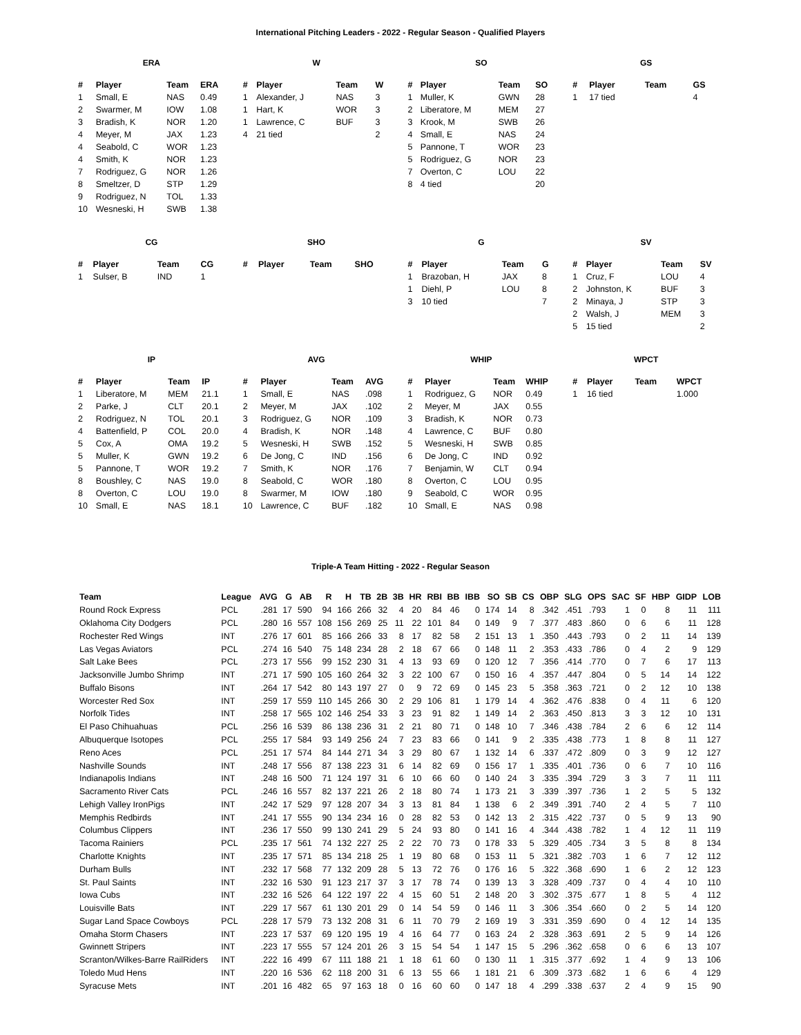International Pitching Leaders - 2022 - Regular Season - Qualified Players
ERA
| # | Player | Team | ERA |
| --- | --- | --- | --- |
| 1 | Small, E | NAS | 0.49 |
| 2 | Swarmer, M | IOW | 1.08 |
| 3 | Bradish, K | NOR | 1.20 |
| 4 | Meyer, M | JAX | 1.23 |
| 4 | Seabold, C | WOR | 1.23 |
| 4 | Smith, K | NOR | 1.23 |
| 7 | Rodriguez, G | NOR | 1.26 |
| 8 | Smeltzer, D | STP | 1.29 |
| 9 | Rodriguez, N | TOL | 1.33 |
| 10 | Wesneski, H | SWB | 1.38 |
W
| # | Player | Team | W |
| --- | --- | --- | --- |
| 1 | Alexander, J | NAS | 3 |
| 1 | Hart, K | WOR | 3 |
| 1 | Lawrence, C | BUF | 3 |
| 4 | 21 tied | | 2 |
SO
| # | Player | Team | SO |
| --- | --- | --- | --- |
| 1 | Muller, K | GWN | 28 |
| 2 | Liberatore, M | MEM | 27 |
| 3 | Krook, M | SWB | 26 |
| 4 | Small, E | NAS | 24 |
| 5 | Pannone, T | WOR | 23 |
| 5 | Rodriguez, G | NOR | 23 |
| 7 | Overton, C | LOU | 22 |
| 8 | 4 tied | | 20 |
GS
| # | Player | Team | GS |
| --- | --- | --- | --- |
| 1 | 17 tied | | 4 |
CG
| # | Player | Team | CG |
| --- | --- | --- | --- |
| 1 | Sulser, B | IND | 1 |
SHO
| # | Player | Team | SHO |
| --- | --- | --- | --- |
G
| # | Player | Team | G |
| --- | --- | --- | --- |
| 1 | Brazoban, H | JAX | 8 |
| 1 | Diehl, P | LOU | 8 |
| 3 | 10 tied | | 7 |
SV
| # | Player | Team | SV |
| --- | --- | --- | --- |
| 1 | Cruz, F | LOU | 4 |
| 2 | Johnston, K | BUF | 3 |
| 2 | Minaya, J | STP | 3 |
| 2 | Walsh, J | MEM | 3 |
| 5 | 15 tied | | 2 |
IP
| # | Player | Team | IP |
| --- | --- | --- | --- |
| 1 | Liberatore, M | MEM | 21.1 |
| 2 | Parke, J | CLT | 20.1 |
| 2 | Rodriguez, N | TOL | 20.1 |
| 4 | Battenfield, P | COL | 20.0 |
| 5 | Cox, A | OMA | 19.2 |
| 5 | Muller, K | GWN | 19.2 |
| 5 | Pannone, T | WOR | 19.2 |
| 8 | Boushley, C | NAS | 19.0 |
| 8 | Overton, C | LOU | 19.0 |
| 10 | Small, E | NAS | 18.1 |
AVG
| # | Player | Team | AVG |
| --- | --- | --- | --- |
| 1 | Small, E | NAS | .098 |
| 2 | Meyer, M | JAX | .102 |
| 3 | Rodriguez, G | NOR | .109 |
| 4 | Bradish, K | NOR | .148 |
| 5 | Wesneski, H | SWB | .152 |
| 6 | De Jong, C | IND | .156 |
| 7 | Smith, K | NOR | .176 |
| 8 | Seabold, C | WOR | .180 |
| 8 | Swarmer, M | IOW | .180 |
| 10 | Lawrence, C | BUF | .182 |
WHIP
| # | Player | Team | WHIP |
| --- | --- | --- | --- |
| 1 | Rodriguez, G | NOR | 0.49 |
| 2 | Meyer, M | JAX | 0.55 |
| 3 | Bradish, K | NOR | 0.73 |
| 4 | Lawrence, C | BUF | 0.80 |
| 5 | Wesneski, H | SWB | 0.85 |
| 6 | De Jong, C | IND | 0.92 |
| 7 | Benjamin, W | CLT | 0.94 |
| 8 | Overton, C | LOU | 0.95 |
| 9 | Seabold, C | WOR | 0.95 |
| 10 | Small, E | NAS | 0.98 |
WPCT
| # | Player | Team | WPCT |
| --- | --- | --- | --- |
| 1 | 16 tied | | 1.000 |
Triple-A Team Hitting - 2022 - Regular Season
| Team | League | AVG | G | AB | R | H | TB | 2B | 3B | HR | RBI | BB | IBB | SO | SB | CS | OBP | SLG | OPS | SAC | SF | HBP | GIDP | LOB |
| --- | --- | --- | --- | --- | --- | --- | --- | --- | --- | --- | --- | --- | --- | --- | --- | --- | --- | --- | --- | --- | --- | --- | --- | --- |
| Round Rock Express | PCL | .281 | 17 | 590 | 94 | 166 | 266 | 32 | 4 | 20 | 84 | 46 | 0 | 174 | 14 | 8 | .342 | .451 | .793 | 1 | 0 | 8 | 11 | 111 |
| Oklahoma City Dodgers | PCL | .280 | 16 | 557 | 108 | 156 | 269 | 25 | 11 | 22 | 101 | 84 | 0 | 149 | 9 | 7 | .377 | .483 | .860 | 0 | 6 | 6 | 11 | 128 |
| Rochester Red Wings | INT | .276 | 17 | 601 | 85 | 166 | 266 | 33 | 8 | 17 | 82 | 58 | 2 | 151 | 13 | 1 | .350 | .443 | .793 | 0 | 2 | 11 | 14 | 139 |
| Las Vegas Aviators | PCL | .274 | 16 | 540 | 75 | 148 | 234 | 28 | 2 | 18 | 67 | 66 | 0 | 148 | 11 | 2 | .353 | .433 | .786 | 0 | 4 | 2 | 9 | 129 |
| Salt Lake Bees | PCL | .273 | 17 | 556 | 99 | 152 | 230 | 31 | 4 | 13 | 93 | 69 | 0 | 120 | 12 | 7 | .356 | .414 | .770 | 0 | 7 | 6 | 17 | 113 |
| Jacksonville Jumbo Shrimp | INT | .271 | 17 | 590 | 105 | 160 | 264 | 32 | 3 | 22 | 100 | 67 | 0 | 150 | 16 | 4 | .357 | .447 | .804 | 0 | 5 | 14 | 14 | 122 |
| Buffalo Bisons | INT | .264 | 17 | 542 | 80 | 143 | 197 | 27 | 0 | 9 | 72 | 69 | 0 | 145 | 23 | 5 | .358 | .363 | .721 | 0 | 2 | 12 | 10 | 138 |
| Worcester Red Sox | INT | .259 | 17 | 559 | 110 | 145 | 266 | 30 | 2 | 29 | 106 | 81 | 1 | 179 | 14 | 4 | .362 | .476 | .838 | 0 | 4 | 11 | 6 | 120 |
| Norfolk Tides | INT | .258 | 17 | 565 | 102 | 146 | 254 | 33 | 3 | 23 | 91 | 82 | 1 | 149 | 14 | 2 | .363 | .450 | .813 | 3 | 3 | 12 | 10 | 131 |
| El Paso Chihuahuas | PCL | .256 | 16 | 539 | 86 | 138 | 236 | 31 | 2 | 21 | 80 | 71 | 0 | 148 | 10 | 7 | .346 | .438 | .784 | 2 | 6 | 6 | 12 | 114 |
| Albuquerque Isotopes | PCL | .255 | 17 | 584 | 93 | 149 | 256 | 24 | 7 | 23 | 83 | 66 | 0 | 141 | 9 | 2 | .335 | .438 | .773 | 1 | 8 | 8 | 11 | 127 |
| Reno Aces | PCL | .251 | 17 | 574 | 84 | 144 | 271 | 34 | 3 | 29 | 80 | 67 | 1 | 132 | 14 | 6 | .337 | .472 | .809 | 0 | 3 | 9 | 12 | 127 |
| Nashville Sounds | INT | .248 | 17 | 556 | 87 | 138 | 223 | 31 | 6 | 14 | 82 | 69 | 0 | 156 | 17 | 1 | .335 | .401 | .736 | 0 | 6 | 7 | 10 | 116 |
| Indianapolis Indians | INT | .248 | 16 | 500 | 71 | 124 | 197 | 31 | 6 | 10 | 66 | 60 | 0 | 140 | 24 | 3 | .335 | .394 | .729 | 3 | 3 | 7 | 11 | 111 |
| Sacramento River Cats | PCL | .246 | 16 | 557 | 82 | 137 | 221 | 26 | 2 | 18 | 80 | 74 | 1 | 173 | 21 | 3 | .339 | .397 | .736 | 1 | 2 | 5 | 5 | 132 |
| Lehigh Valley IronPigs | INT | .242 | 17 | 529 | 97 | 128 | 207 | 34 | 3 | 13 | 81 | 84 | 1 | 138 | 6 | 2 | .349 | .391 | .740 | 2 | 4 | 5 | 7 | 110 |
| Memphis Redbirds | INT | .241 | 17 | 555 | 90 | 134 | 234 | 16 | 0 | 28 | 82 | 53 | 0 | 142 | 13 | 2 | .315 | .422 | .737 | 0 | 5 | 9 | 13 | 90 |
| Columbus Clippers | INT | .236 | 17 | 550 | 99 | 130 | 241 | 29 | 5 | 24 | 93 | 80 | 0 | 141 | 16 | 4 | .344 | .438 | .782 | 1 | 4 | 12 | 11 | 119 |
| Tacoma Rainiers | PCL | .235 | 17 | 561 | 74 | 132 | 227 | 25 | 2 | 22 | 70 | 73 | 0 | 178 | 33 | 5 | .329 | .405 | .734 | 3 | 5 | 8 | 8 | 134 |
| Charlotte Knights | INT | .235 | 17 | 571 | 85 | 134 | 218 | 25 | 1 | 19 | 80 | 68 | 0 | 153 | 11 | 5 | .321 | .382 | .703 | 1 | 6 | 7 | 12 | 112 |
| Durham Bulls | INT | .232 | 17 | 568 | 77 | 132 | 209 | 28 | 5 | 13 | 72 | 76 | 0 | 176 | 16 | 5 | .322 | .368 | .690 | 1 | 6 | 2 | 12 | 123 |
| St. Paul Saints | INT | .232 | 16 | 530 | 91 | 123 | 217 | 37 | 3 | 17 | 78 | 74 | 0 | 139 | 13 | 3 | .328 | .409 | .737 | 0 | 4 | 4 | 10 | 110 |
| Iowa Cubs | INT | .232 | 16 | 526 | 64 | 122 | 197 | 22 | 4 | 15 | 60 | 51 | 2 | 148 | 20 | 3 | .302 | .375 | .677 | 1 | 8 | 5 | 4 | 112 |
| Louisville Bats | INT | .229 | 17 | 567 | 61 | 130 | 201 | 29 | 0 | 14 | 54 | 59 | 0 | 146 | 11 | 3 | .306 | .354 | .660 | 0 | 2 | 5 | 14 | 120 |
| Sugar Land Space Cowboys | PCL | .228 | 17 | 579 | 73 | 132 | 208 | 31 | 6 | 11 | 70 | 79 | 2 | 169 | 19 | 3 | .331 | .359 | .690 | 0 | 4 | 12 | 14 | 135 |
| Omaha Storm Chasers | INT | .223 | 17 | 537 | 69 | 120 | 195 | 19 | 4 | 16 | 64 | 77 | 0 | 163 | 24 | 2 | .328 | .363 | .691 | 2 | 5 | 9 | 14 | 126 |
| Gwinnett Stripers | INT | .223 | 17 | 555 | 57 | 124 | 201 | 26 | 3 | 15 | 54 | 54 | 1 | 147 | 15 | 5 | .296 | .362 | .658 | 0 | 6 | 6 | 13 | 107 |
| Scranton/Wilkes-Barre RailRiders | INT | .222 | 16 | 499 | 67 | 111 | 188 | 21 | 1 | 18 | 61 | 60 | 0 | 130 | 11 | 1 | .315 | .377 | .692 | 1 | 4 | 9 | 13 | 106 |
| Toledo Mud Hens | INT | .220 | 16 | 536 | 62 | 118 | 200 | 31 | 6 | 13 | 55 | 66 | 1 | 181 | 21 | 6 | .309 | .373 | .682 | 1 | 6 | 6 | 4 | 129 |
| Syracuse Mets | INT | .201 | 16 | 482 | 65 | 97 | 163 | 18 | 0 | 16 | 60 | 60 | 0 | 147 | 18 | 4 | .299 | .338 | .637 | 2 | 4 | 9 | 15 | 90 |